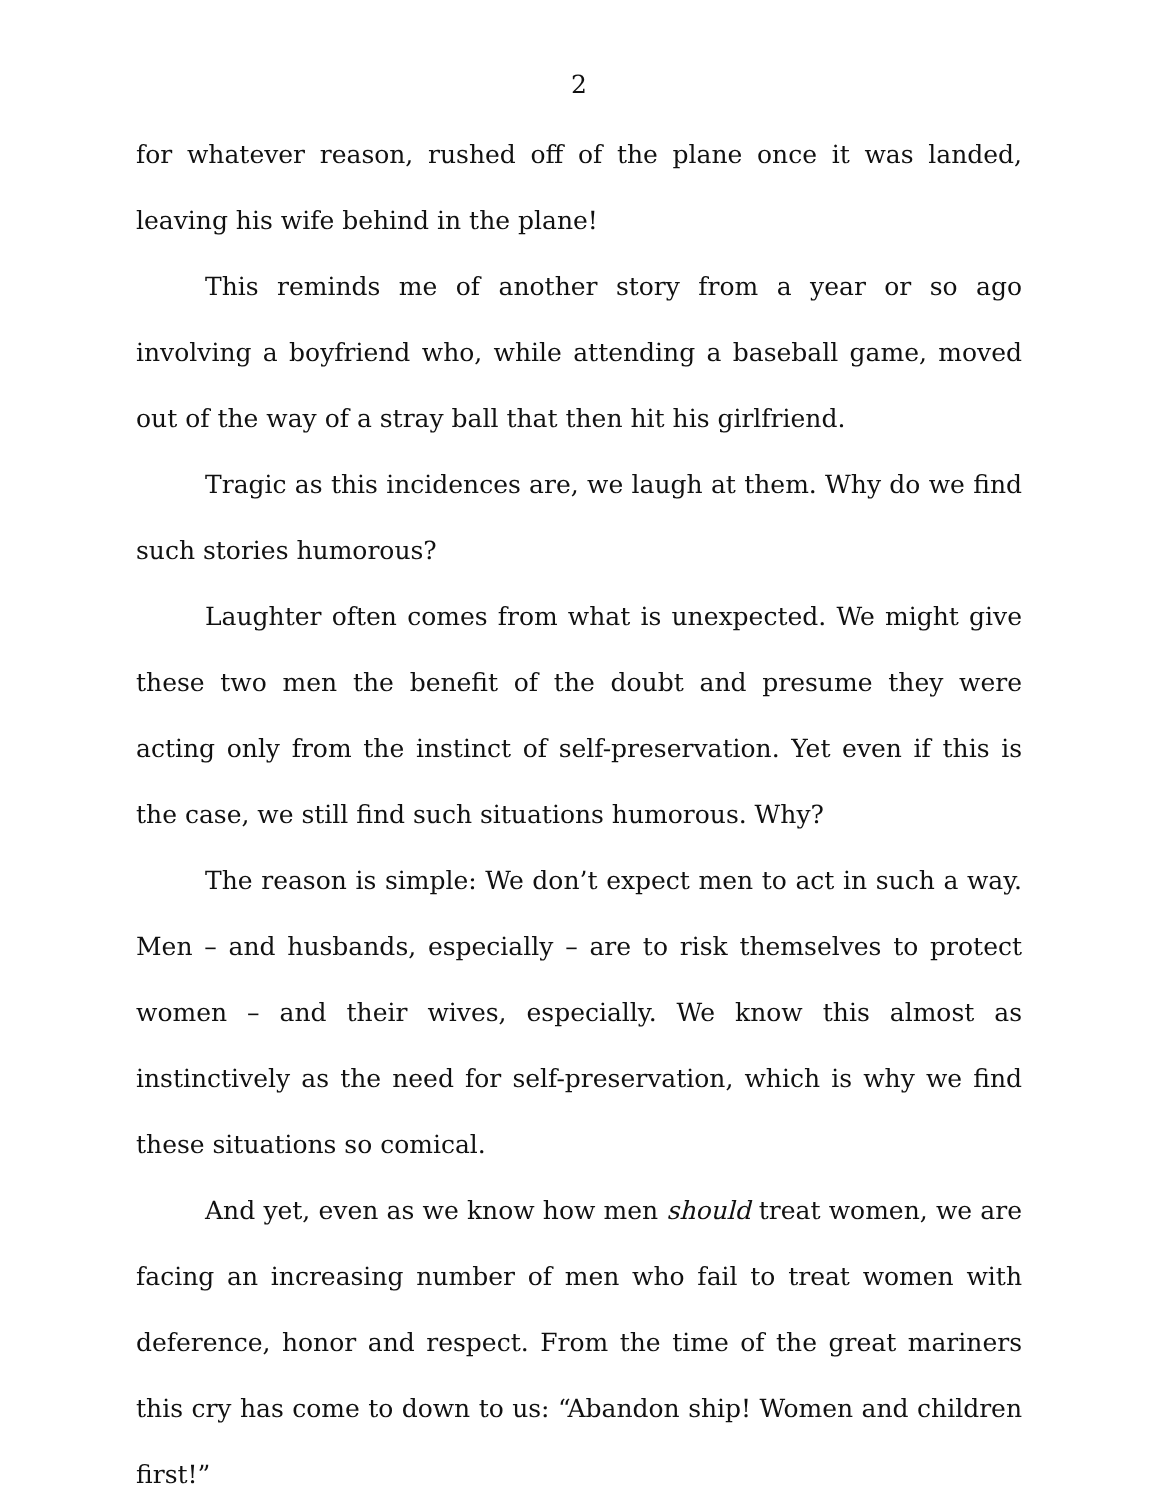2
for whatever reason, rushed off of the plane once it was landed, leaving his wife behind in the plane!
This reminds me of another story from a year or so ago involving a boyfriend who, while attending a baseball game, moved out of the way of a stray ball that then hit his girlfriend.
Tragic as this incidences are, we laugh at them. Why do we find such stories humorous?
Laughter often comes from what is unexpected. We might give these two men the benefit of the doubt and presume they were acting only from the instinct of self-preservation. Yet even if this is the case, we still find such situations humorous. Why?
The reason is simple: We don’t expect men to act in such a way. Men – and husbands, especially – are to risk themselves to protect women – and their wives, especially. We know this almost as instinctively as the need for self-preservation, which is why we find these situations so comical.
And yet, even as we know how men should treat women, we are facing an increasing number of men who fail to treat women with deference, honor and respect. From the time of the great mariners this cry has come to down to us: “Abandon ship! Women and children first!”